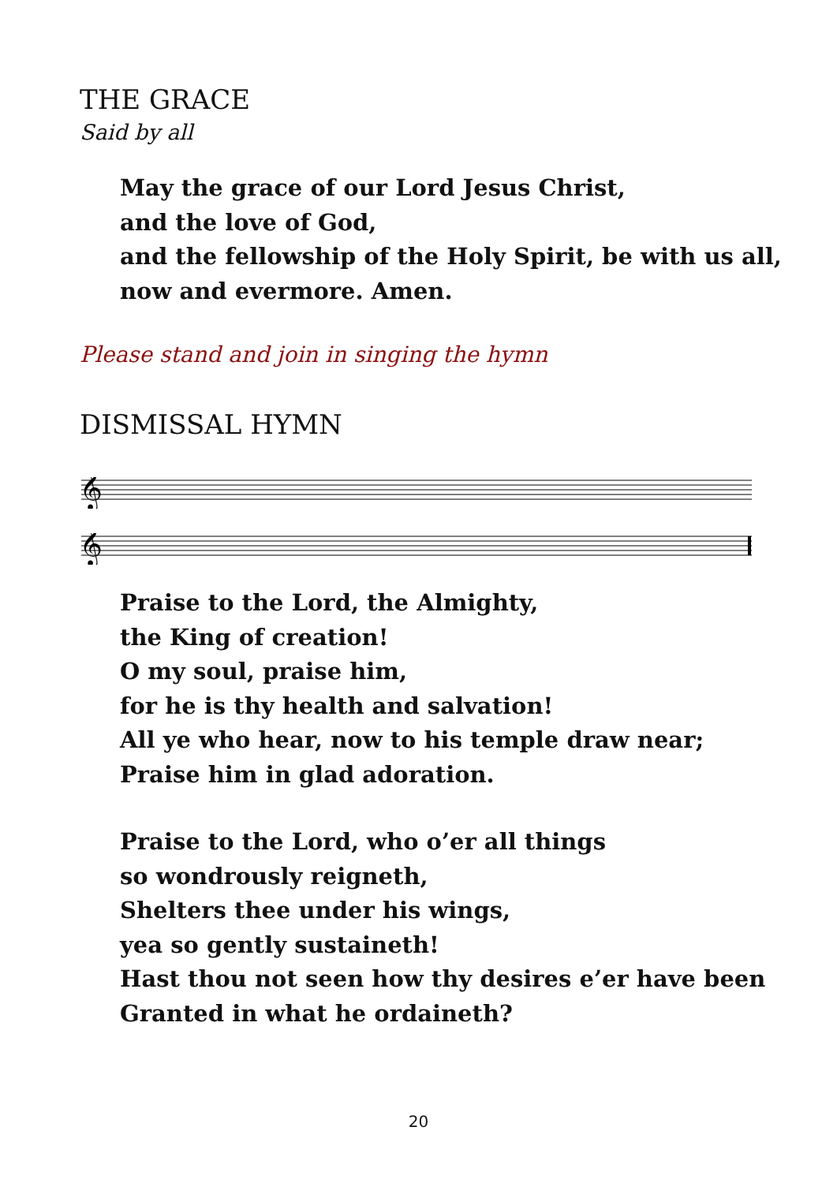THE GRACE
Said by all
May the grace of our Lord Jesus Christ,
and the love of God,
and the fellowship of the Holy Spirit, be with us all,
now and evermore. Amen.
Please stand and join in singing the hymn
DISMISSAL HYMN
𝄞
𝄞
Praise to the Lord, the Almighty,
the King of creation!
O my soul, praise him,
for he is thy health and salvation!
All ye who hear, now to his temple draw near;
Praise him in glad adoration.
Praise to the Lord, who o’er all things
so wondrously reigneth,
Shelters thee under his wings,
yea so gently sustaineth!
Hast thou not seen how thy desires e’er have been
Granted in what he ordaineth?
20